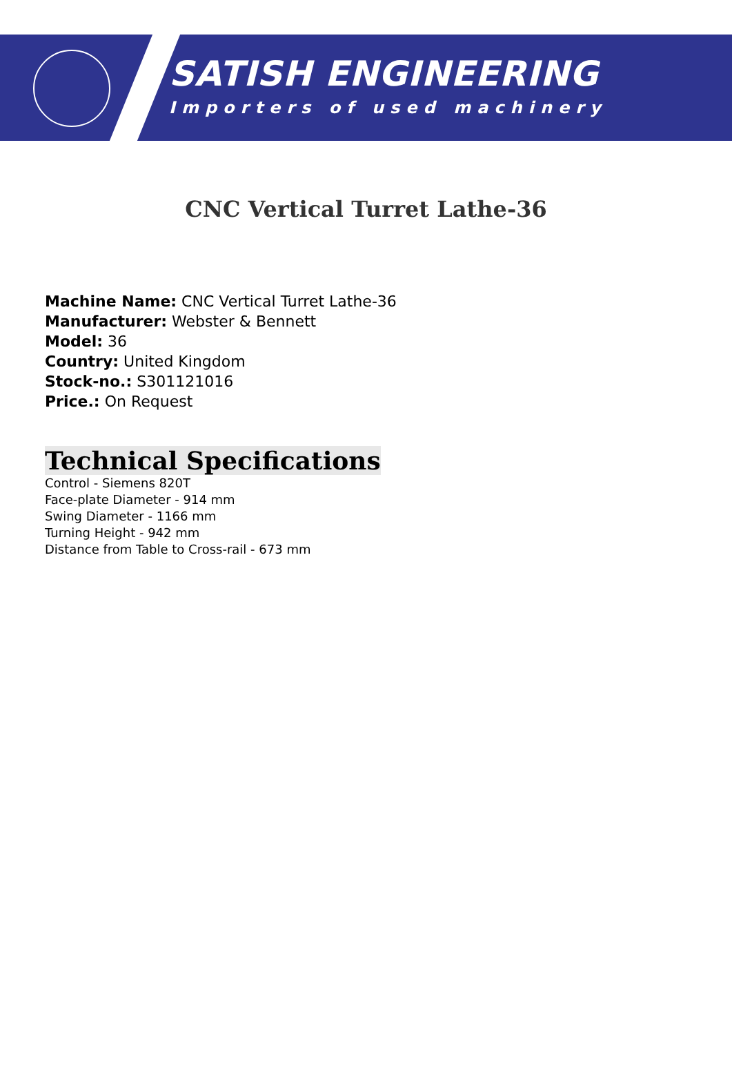SATISH ENGINEERING
Importers of used machinery
CNC Vertical Turret Lathe-36
Machine Name: CNC Vertical Turret Lathe-36
Manufacturer: Webster & Bennett
Model: 36
Country: United Kingdom
Stock-no.: S301121016
Price.: On Request
Technical Specifications
Control - Siemens 820T
Face-plate Diameter - 914 mm
Swing Diameter - 1166 mm
Turning Height - 942 mm
Distance from Table to Cross-rail - 673 mm